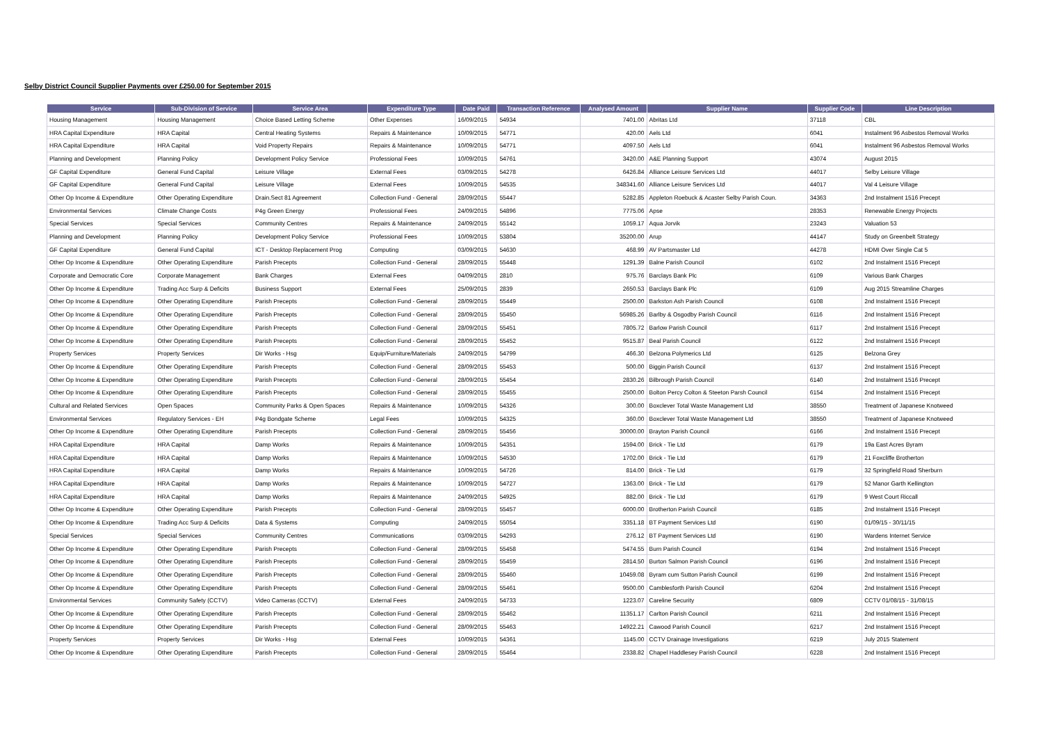Selby District Council Supplier Payments over £250.00 for September 2015
| Service | Sub-Division of Service | Service Area | Expenditure Type | Date Paid | Transaction Reference | Analysed Amount | Supplier Name | Supplier Code | Line Description |
| --- | --- | --- | --- | --- | --- | --- | --- | --- | --- |
| Housing Management | Housing Management | Choice Based Letting Scheme | Other Expenses | 16/09/2015 | 54934 | 7401.00 | Abritas Ltd | 37118 | CBL |
| HRA Capital Expenditure | HRA Capital | Central Heating Systems | Repairs & Maintenance | 10/09/2015 | 54771 | 420.00 | Aels Ltd | 6041 | Instalment 96 Asbestos Removal Works |
| HRA Capital Expenditure | HRA Capital | Void Property Repairs | Repairs & Maintenance | 10/09/2015 | 54771 | 4097.50 | Aels Ltd | 6041 | Instalment 96 Asbestos Removal Works |
| Planning and Development | Planning Policy | Development Policy Service | Professional Fees | 10/09/2015 | 54761 | 3420.00 | A&E Planning Support | 43074 | August 2015 |
| GF Capital Expenditure | General Fund Capital | Leisure Village | External Fees | 03/09/2015 | 54278 | 6426.84 | Alliance Leisure Services Ltd | 44017 | Selby Leisure Village |
| GF Capital Expenditure | General Fund Capital | Leisure Village | External Fees | 10/09/2015 | 54535 | 348341.60 | Alliance Leisure Services Ltd | 44017 | Val 4 Leisure Village |
| Other Op Income & Expenditure | Other Operating Expenditure | Drain.Sect 81 Agreement | Collection Fund - General | 28/09/2015 | 55447 | 5282.85 | Appleton Roebuck & Acaster Selby Parish Coun. | 34363 | 2nd Instalment 1516 Precept |
| Environmental Services | Climate Change Costs | P4g Green Energy | Professional Fees | 24/09/2015 | 54896 | 7775.06 | Apse | 28353 | Renewable Energy Projects |
| Special Services | Special Services | Community Centres | Repairs & Maintenance | 24/09/2015 | 55142 | 1059.17 | Aqua Jorvik | 23243 | Valuation 53 |
| Planning and Development | Planning Policy | Development Policy Service | Professional Fees | 10/09/2015 | 53804 | 35200.00 | Arup | 44147 | Study on Greenbelt Strategy |
| GF Capital Expenditure | General Fund Capital | ICT - Desktop Replacement Prog | Computing | 03/09/2015 | 54630 | 468.99 | AV Partsmaster Ltd | 44278 | HDMI Over Single Cat 5 |
| Other Op Income & Expenditure | Other Operating Expenditure | Parish Precepts | Collection Fund - General | 28/09/2015 | 55448 | 1291.39 | Balne Parish Council | 6102 | 2nd Instalment 1516 Precept |
| Corporate and Democratic Core | Corporate Management | Bank Charges | External Fees | 04/09/2015 | 2810 | 975.76 | Barclays Bank Plc | 6109 | Various Bank Charges |
| Other Op Income & Expenditure | Trading Acc Surp & Deficits | Business Support | External Fees | 25/09/2015 | 2839 | 2650.53 | Barclays Bank Plc | 6109 | Aug 2015 Streamline Charges |
| Other Op Income & Expenditure | Other Operating Expenditure | Parish Precepts | Collection Fund - General | 28/09/2015 | 55449 | 2500.00 | Barkston Ash Parish Council | 6108 | 2nd Instalment 1516 Precept |
| Other Op Income & Expenditure | Other Operating Expenditure | Parish Precepts | Collection Fund - General | 28/09/2015 | 55450 | 56985.26 | Barlby & Osgodby Parish Council | 6116 | 2nd Instalment 1516 Precept |
| Other Op Income & Expenditure | Other Operating Expenditure | Parish Precepts | Collection Fund - General | 28/09/2015 | 55451 | 7805.72 | Barlow Parish Council | 6117 | 2nd Instalment 1516 Precept |
| Other Op Income & Expenditure | Other Operating Expenditure | Parish Precepts | Collection Fund - General | 28/09/2015 | 55452 | 9515.87 | Beal Parish Council | 6122 | 2nd Instalment 1516 Precept |
| Property Services | Property Services | Dir Works - Hsg | Equip/Furniture/Materials | 24/09/2015 | 54799 | 466.30 | Belzona Polymerics Ltd | 6125 | Belzona Grey |
| Other Op Income & Expenditure | Other Operating Expenditure | Parish Precepts | Collection Fund - General | 28/09/2015 | 55453 | 500.00 | Biggin Parish Council | 6137 | 2nd Instalment 1516 Precept |
| Other Op Income & Expenditure | Other Operating Expenditure | Parish Precepts | Collection Fund - General | 28/09/2015 | 55454 | 2830.26 | Bilbrough Parish Council | 6140 | 2nd Instalment 1516 Precept |
| Other Op Income & Expenditure | Other Operating Expenditure | Parish Precepts | Collection Fund - General | 28/09/2015 | 55455 | 2500.00 | Bolton Percy Colton & Steeton Parsh Council | 6154 | 2nd Instalment 1516 Precept |
| Cultural and Related Services | Open Spaces | Community Parks & Open Spaces | Repairs & Maintenance | 10/09/2015 | 54326 | 300.00 | Boxclever Total Waste Management Ltd | 38550 | Treatment of Japanese Knotweed |
| Environmental Services | Regulatory Services - EH | P4g Bondgate Scheme | Legal Fees | 10/09/2015 | 54325 | 360.00 | Boxclever Total Waste Management Ltd | 38550 | Treatment of Japanese Knotweed |
| Other Op Income & Expenditure | Other Operating Expenditure | Parish Precepts | Collection Fund - General | 28/09/2015 | 55456 | 30000.00 | Brayton Parish Council | 6166 | 2nd Instalment 1516 Precept |
| HRA Capital Expenditure | HRA Capital | Damp Works | Repairs & Maintenance | 10/09/2015 | 54351 | 1594.00 | Brick - Tie Ltd | 6179 | 19a East Acres Byram |
| HRA Capital Expenditure | HRA Capital | Damp Works | Repairs & Maintenance | 10/09/2015 | 54530 | 1702.00 | Brick - Tie Ltd | 6179 | 21 Foxcliffe Brotherton |
| HRA Capital Expenditure | HRA Capital | Damp Works | Repairs & Maintenance | 10/09/2015 | 54726 | 814.00 | Brick - Tie Ltd | 6179 | 32 Springfield Road Sherburn |
| HRA Capital Expenditure | HRA Capital | Damp Works | Repairs & Maintenance | 10/09/2015 | 54727 | 1363.00 | Brick - Tie Ltd | 6179 | 52 Manor Garth Kellington |
| HRA Capital Expenditure | HRA Capital | Damp Works | Repairs & Maintenance | 24/09/2015 | 54925 | 882.00 | Brick - Tie Ltd | 6179 | 9 West Court Riccall |
| Other Op Income & Expenditure | Other Operating Expenditure | Parish Precepts | Collection Fund - General | 28/09/2015 | 55457 | 6000.00 | Brotherton Parish Council | 6185 | 2nd Instalment 1516 Precept |
| Other Op Income & Expenditure | Trading Acc Surp & Deficits | Data & Systems | Computing | 24/09/2015 | 55054 | 3351.18 | BT Payment Services Ltd | 6190 | 01/09/15 - 30/11/15 |
| Special Services | Special Services | Community Centres | Communications | 03/09/2015 | 54293 | 276.12 | BT Payment Services Ltd | 6190 | Wardens Internet Service |
| Other Op Income & Expenditure | Other Operating Expenditure | Parish Precepts | Collection Fund - General | 28/09/2015 | 55458 | 5474.55 | Burn Parish Council | 6194 | 2nd Instalment 1516 Precept |
| Other Op Income & Expenditure | Other Operating Expenditure | Parish Precepts | Collection Fund - General | 28/09/2015 | 55459 | 2814.50 | Burton Salmon Parish Council | 6196 | 2nd Instalment 1516 Precept |
| Other Op Income & Expenditure | Other Operating Expenditure | Parish Precepts | Collection Fund - General | 28/09/2015 | 55460 | 10459.08 | Byram cum Sutton Parish Council | 6199 | 2nd Instalment 1516 Precept |
| Other Op Income & Expenditure | Other Operating Expenditure | Parish Precepts | Collection Fund - General | 28/09/2015 | 55461 | 9500.00 | Camblesforth Parish Council | 6204 | 2nd Instalment 1516 Precept |
| Environmental Services | Community Safety (CCTV) | Video Cameras (CCTV) | External Fees | 24/09/2015 | 54733 | 1223.07 | Careline Security | 6809 | CCTV 01/08/15 - 31/08/15 |
| Other Op Income & Expenditure | Other Operating Expenditure | Parish Precepts | Collection Fund - General | 28/09/2015 | 55462 | 11351.17 | Carlton Parish Council | 6211 | 2nd Instalment 1516 Precept |
| Other Op Income & Expenditure | Other Operating Expenditure | Parish Precepts | Collection Fund - General | 28/09/2015 | 55463 | 14922.21 | Cawood Parish Council | 6217 | 2nd Instalment 1516 Precept |
| Property Services | Property Services | Dir Works - Hsg | External Fees | 10/09/2015 | 54361 | 1145.00 | CCTV Drainage Investigations | 6219 | July 2015 Statement |
| Other Op Income & Expenditure | Other Operating Expenditure | Parish Precepts | Collection Fund - General | 28/09/2015 | 55464 | 2338.82 | Chapel Haddlesey Parish Council | 6228 | 2nd Instalment 1516 Precept |